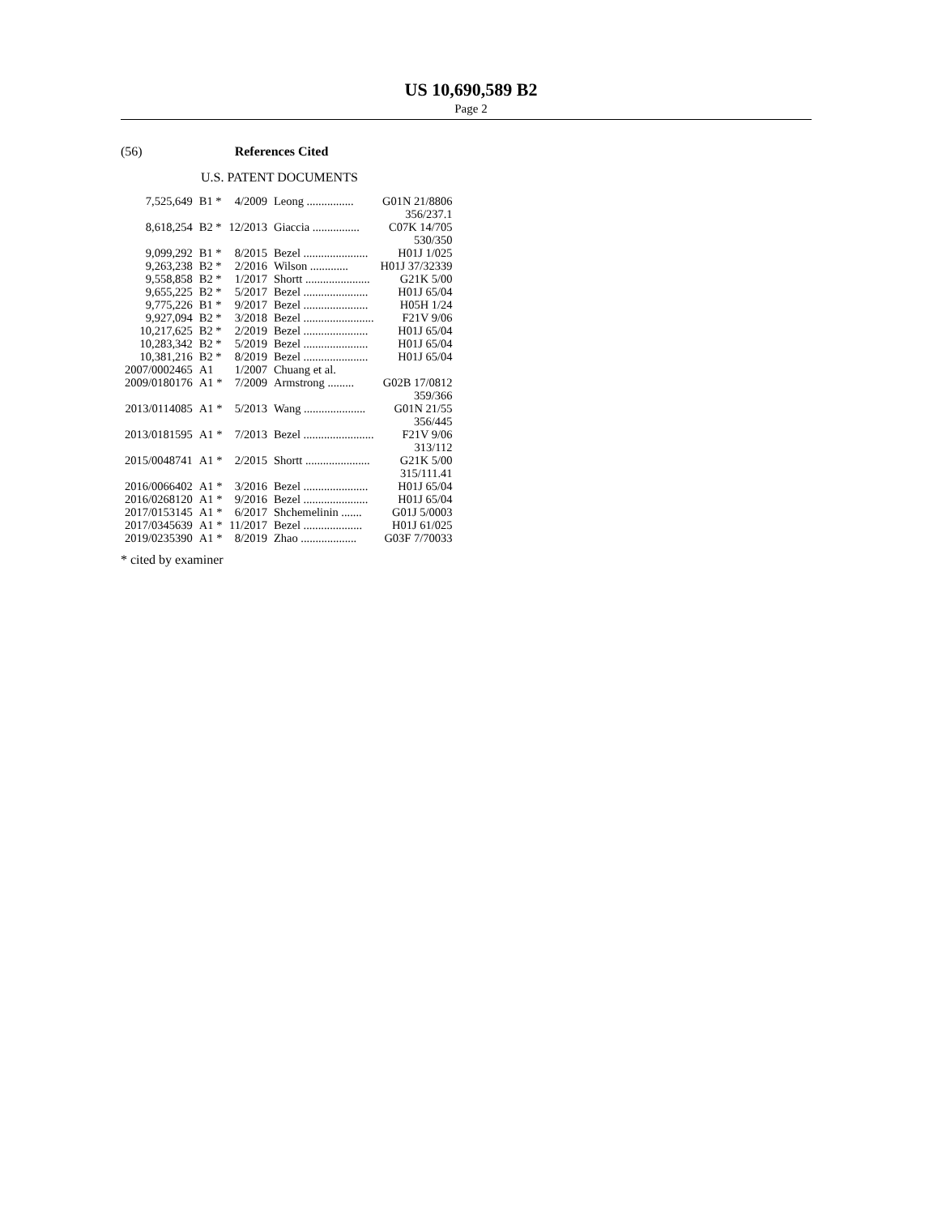US 10,690,589 B2
Page 2
(56) References Cited
U.S. PATENT DOCUMENTS
| 7,525,649 | B1 * | 4/2009 | Leong ................ | G01N 21/8806 |
| | | | | 356/237.1 |
| 8,618,254 | B2 * | 12/2013 | Giaccia ................ | C07K 14/705 |
| | | | | 530/350 |
| 9,099,292 | B1 * | 8/2015 | Bezel ...................... | H01J 1/025 |
| 9,263,238 | B2 * | 2/2016 | Wilson ............. | H01J 37/32339 |
| 9,558,858 | B2 * | 1/2017 | Shortt ...................... | G21K 5/00 |
| 9,655,225 | B2 * | 5/2017 | Bezel ...................... | H01J 65/04 |
| 9,775,226 | B1 * | 9/2017 | Bezel ...................... | H05H 1/24 |
| 9,927,094 | B2 * | 3/2018 | Bezel ........................ | F21V 9/06 |
| 10,217,625 | B2 * | 2/2019 | Bezel ...................... | H01J 65/04 |
| 10,283,342 | B2 * | 5/2019 | Bezel ...................... | H01J 65/04 |
| 10,381,216 | B2 * | 8/2019 | Bezel ...................... | H01J 65/04 |
| 2007/0002465 | A1 | 1/2007 | Chuang et al. | |
| 2009/0180176 | A1 * | 7/2009 | Armstrong ......... | G02B 17/0812 |
| | | | | 359/366 |
| 2013/0114085 | A1 * | 5/2013 | Wang ..................... | G01N 21/55 |
| | | | | 356/445 |
| 2013/0181595 | A1 * | 7/2013 | Bezel ........................ | F21V 9/06 |
| | | | | 313/112 |
| 2015/0048741 | A1 * | 2/2015 | Shortt ...................... | G21K 5/00 |
| | | | | 315/111.41 |
| 2016/0066402 | A1 * | 3/2016 | Bezel ...................... | H01J 65/04 |
| 2016/0268120 | A1 * | 9/2016 | Bezel ...................... | H01J 65/04 |
| 2017/0153145 | A1 * | 6/2017 | Shchemelinin ....... | G01J 5/0003 |
| 2017/0345639 | A1 * | 11/2017 | Bezel .................... | H01J 61/025 |
| 2019/0235390 | A1 * | 8/2019 | Zhao ................... | G03F 7/70033 |
* cited by examiner